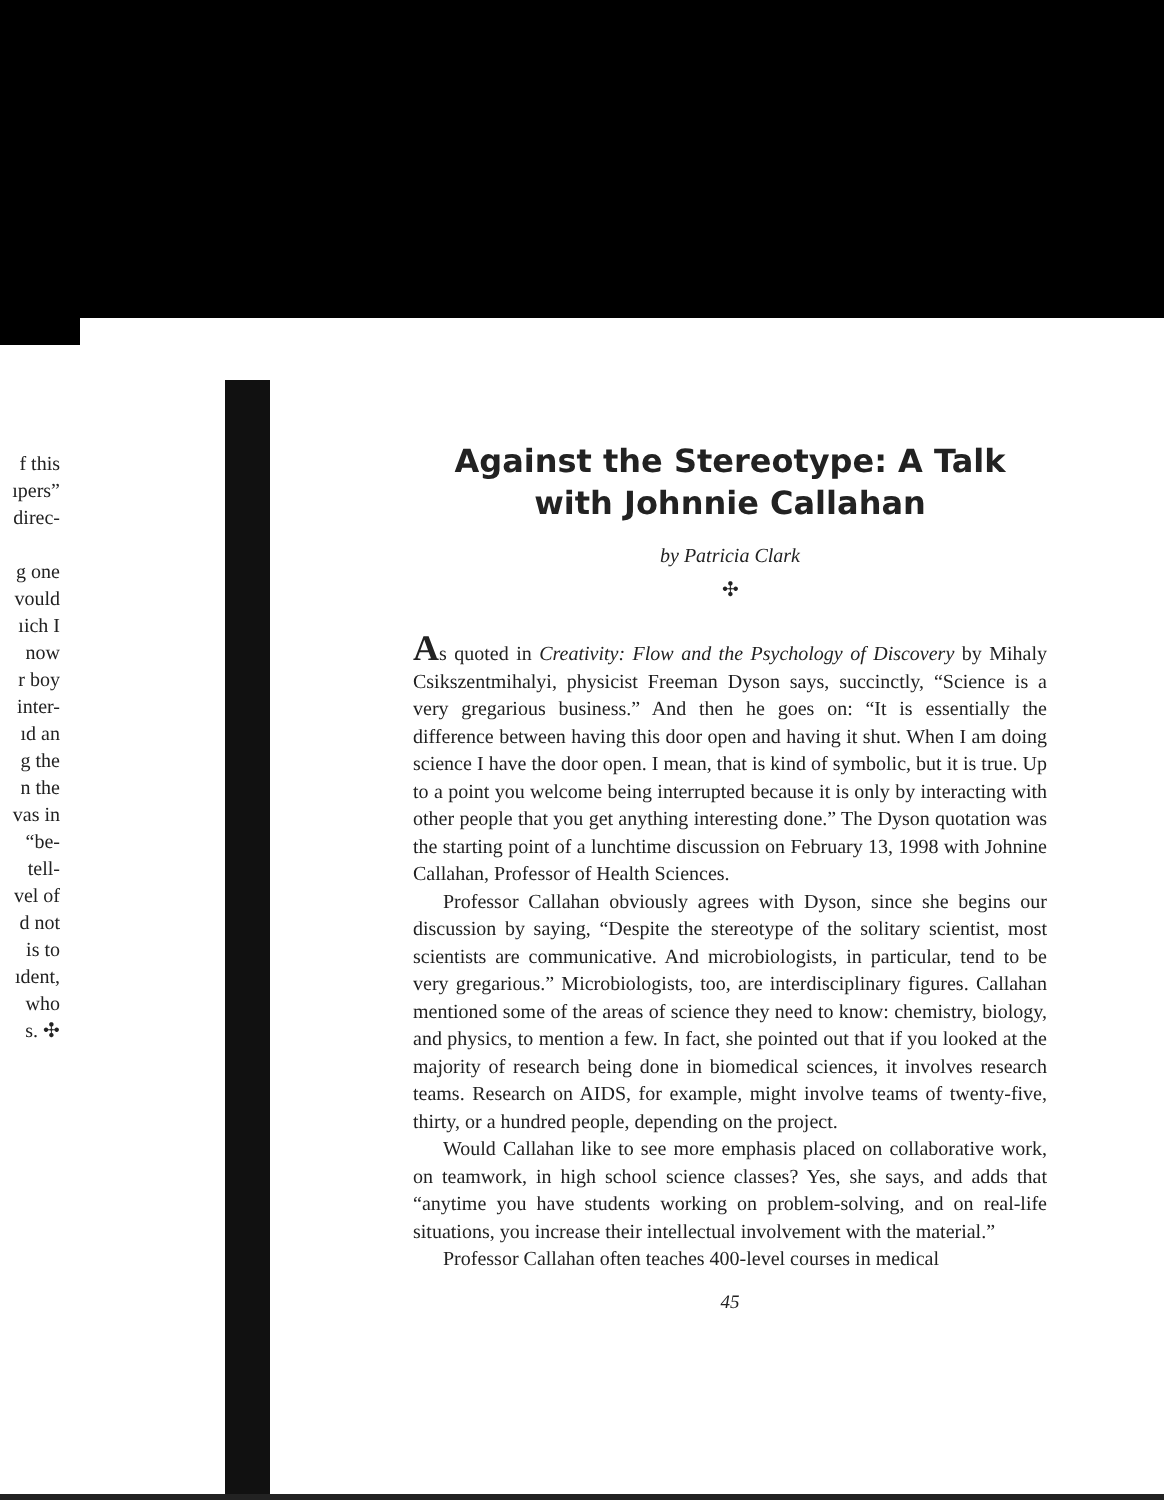f this
ıpers”
direc-
g one
vould
ıich I
now
r boy
inter-
ıd an
g the
n the
vas in
“be-
tell-
vel of
d not
is to
ıdent,
who
s. ✣
Against the Stereotype: A Talk with Johnnie Callahan
by Patricia Clark
✣
As quoted in Creativity: Flow and the Psychology of Discovery by Mihaly Csikszentmihalyi, physicist Freeman Dyson says, succinctly, “Science is a very gregarious business.” And then he goes on: “It is essentially the difference between having this door open and having it shut. When I am doing science I have the door open. I mean, that is kind of symbolic, but it is true. Up to a point you welcome being interrupted because it is only by interacting with other people that you get anything interesting done.” The Dyson quotation was the starting point of a lunchtime discussion on February 13, 1998 with Johnine Callahan, Professor of Health Sciences.
Professor Callahan obviously agrees with Dyson, since she begins our discussion by saying, “Despite the stereotype of the solitary scientist, most scientists are communicative. And microbiologists, in particular, tend to be very gregarious.” Microbiologists, too, are interdisciplinary figures. Callahan mentioned some of the areas of science they need to know: chemistry, biology, and physics, to mention a few. In fact, she pointed out that if you looked at the majority of research being done in biomedical sciences, it involves research teams. Research on AIDS, for example, might involve teams of twenty-five, thirty, or a hundred people, depending on the project.
Would Callahan like to see more emphasis placed on collaborative work, on teamwork, in high school science classes? Yes, she says, and adds that “anytime you have students working on problem-solving, and on real-life situations, you increase their intellectual involvement with the material.”
Professor Callahan often teaches 400-level courses in medical
45